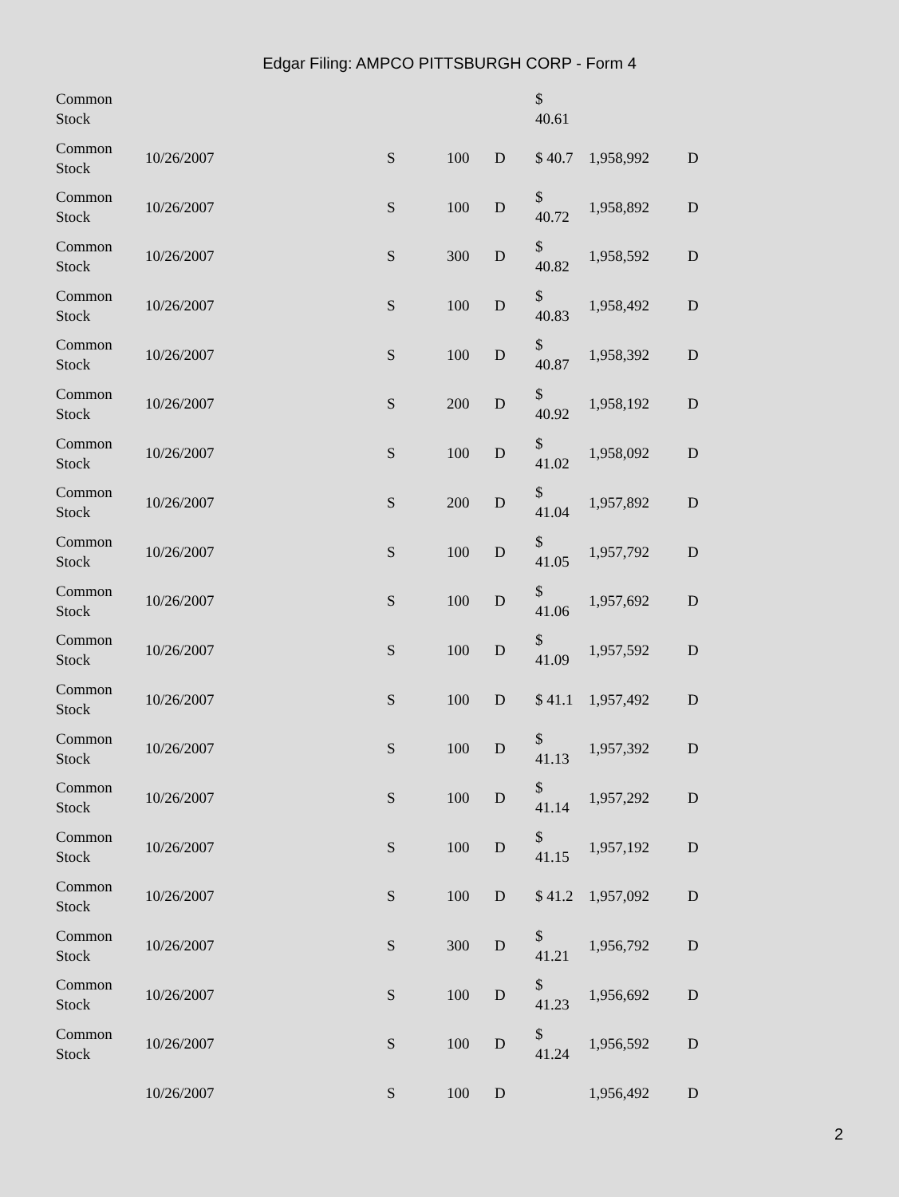Edgar Filing: AMPCO PITTSBURGH CORP - Form 4
| Common Stock | | | | | $ 40.61 | | |
| Common Stock | 10/26/2007 | S | 100 | D | $ 40.7 | 1,958,992 | D |
| Common Stock | 10/26/2007 | S | 100 | D | $ 40.72 | 1,958,892 | D |
| Common Stock | 10/26/2007 | S | 300 | D | $ 40.82 | 1,958,592 | D |
| Common Stock | 10/26/2007 | S | 100 | D | $ 40.83 | 1,958,492 | D |
| Common Stock | 10/26/2007 | S | 100 | D | $ 40.87 | 1,958,392 | D |
| Common Stock | 10/26/2007 | S | 200 | D | $ 40.92 | 1,958,192 | D |
| Common Stock | 10/26/2007 | S | 100 | D | $ 41.02 | 1,958,092 | D |
| Common Stock | 10/26/2007 | S | 200 | D | $ 41.04 | 1,957,892 | D |
| Common Stock | 10/26/2007 | S | 100 | D | $ 41.05 | 1,957,792 | D |
| Common Stock | 10/26/2007 | S | 100 | D | $ 41.06 | 1,957,692 | D |
| Common Stock | 10/26/2007 | S | 100 | D | $ 41.09 | 1,957,592 | D |
| Common Stock | 10/26/2007 | S | 100 | D | $ 41.1 | 1,957,492 | D |
| Common Stock | 10/26/2007 | S | 100 | D | $ 41.13 | 1,957,392 | D |
| Common Stock | 10/26/2007 | S | 100 | D | $ 41.14 | 1,957,292 | D |
| Common Stock | 10/26/2007 | S | 100 | D | $ 41.15 | 1,957,192 | D |
| Common Stock | 10/26/2007 | S | 100 | D | $ 41.2 | 1,957,092 | D |
| Common Stock | 10/26/2007 | S | 300 | D | $ 41.21 | 1,956,792 | D |
| Common Stock | 10/26/2007 | S | 100 | D | $ 41.23 | 1,956,692 | D |
| Common Stock | 10/26/2007 | S | 100 | D | $ 41.24 | 1,956,592 | D |
| | 10/26/2007 | S | 100 | D | | 1,956,492 | D |
2